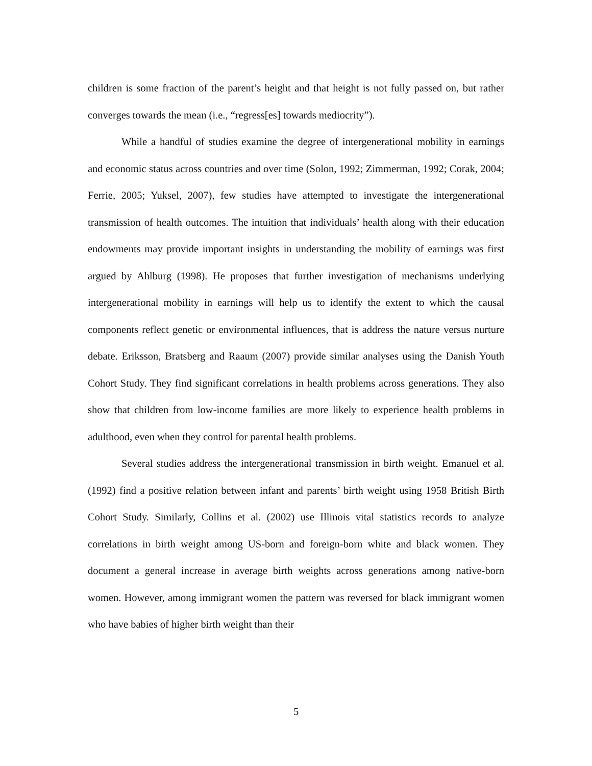children is some fraction of the parent’s height and that height is not fully passed on, but rather converges towards the mean (i.e., “regress[es] towards mediocrity”).
While a handful of studies examine the degree of intergenerational mobility in earnings and economic status across countries and over time (Solon, 1992; Zimmerman, 1992; Corak, 2004; Ferrie, 2005; Yuksel, 2007), few studies have attempted to investigate the intergenerational transmission of health outcomes. The intuition that individuals’ health along with their education endowments may provide important insights in understanding the mobility of earnings was first argued by Ahlburg (1998). He proposes that further investigation of mechanisms underlying intergenerational mobility in earnings will help us to identify the extent to which the causal components reflect genetic or environmental influences, that is address the nature versus nurture debate. Eriksson, Bratsberg and Raaum (2007) provide similar analyses using the Danish Youth Cohort Study. They find significant correlations in health problems across generations. They also show that children from low-income families are more likely to experience health problems in adulthood, even when they control for parental health problems.
Several studies address the intergenerational transmission in birth weight. Emanuel et al. (1992) find a positive relation between infant and parents’ birth weight using 1958 British Birth Cohort Study. Similarly, Collins et al. (2002) use Illinois vital statistics records to analyze correlations in birth weight among US-born and foreign-born white and black women. They document a general increase in average birth weights across generations among native-born women. However, among immigrant women the pattern was reversed for black immigrant women who have babies of higher birth weight than their
5